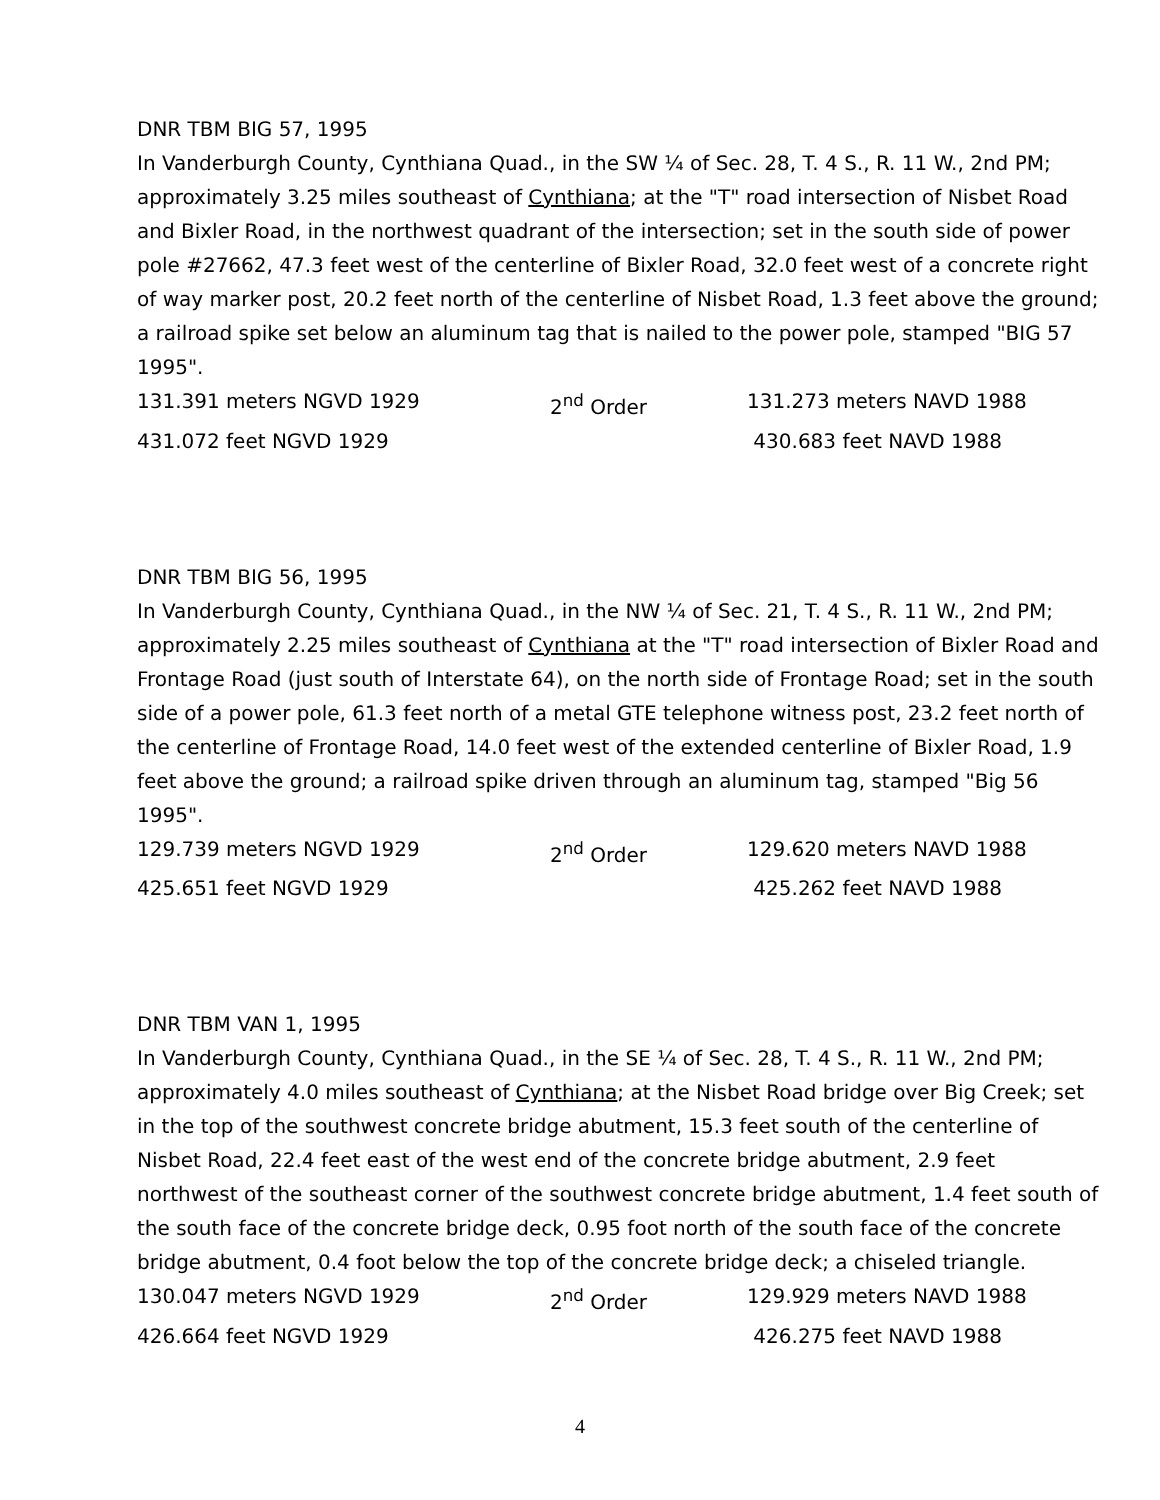DNR TBM BIG 57, 1995
In Vanderburgh County, Cynthiana Quad., in the SW ¼ of Sec. 28, T. 4 S., R. 11 W., 2nd PM; approximately 3.25 miles southeast of Cynthiana; at the "T" road intersection of Nisbet Road and Bixler Road, in the northwest quadrant of the intersection; set in the south side of power pole #27662, 47.3 feet west of the centerline of Bixler Road, 32.0 feet west of a concrete right of way marker post, 20.2 feet north of the centerline of Nisbet Road, 1.3 feet above the ground; a railroad spike set below an aluminum tag that is nailed to the power pole, stamped "BIG 57 1995".
131.391 meters NGVD 1929 2<sup>nd</sup> Order 131.273 meters NAVD 1988
431.072 feet NGVD 1929 430.683 feet NAVD 1988
DNR TBM BIG 56, 1995
In Vanderburgh County, Cynthiana Quad., in the NW ¼ of Sec. 21, T. 4 S., R. 11 W., 2nd PM; approximately 2.25 miles southeast of Cynthiana at the "T" road intersection of Bixler Road and Frontage Road (just south of Interstate 64), on the north side of Frontage Road; set in the south side of a power pole, 61.3 feet north of a metal GTE telephone witness post, 23.2 feet north of the centerline of Frontage Road, 14.0 feet west of the extended centerline of Bixler Road, 1.9 feet above the ground; a railroad spike driven through an aluminum tag, stamped "Big 56 1995".
129.739 meters NGVD 1929 2<sup>nd</sup> Order 129.620 meters NAVD 1988
425.651 feet NGVD 1929 425.262 feet NAVD 1988
DNR TBM VAN 1, 1995
In Vanderburgh County, Cynthiana Quad., in the SE ¼ of Sec. 28, T. 4 S., R. 11 W., 2nd PM; approximately 4.0 miles southeast of Cynthiana; at the Nisbet Road bridge over Big Creek; set in the top of the southwest concrete bridge abutment, 15.3 feet south of the centerline of Nisbet Road, 22.4 feet east of the west end of the concrete bridge abutment, 2.9 feet northwest of the southeast corner of the southwest concrete bridge abutment, 1.4 feet south of the south face of the concrete bridge deck, 0.95 foot north of the south face of the concrete bridge abutment, 0.4 foot below the top of the concrete bridge deck; a chiseled triangle.
130.047 meters NGVD 1929 2<sup>nd</sup> Order 129.929 meters NAVD 1988
426.664 feet NGVD 1929 426.275 feet NAVD 1988
4